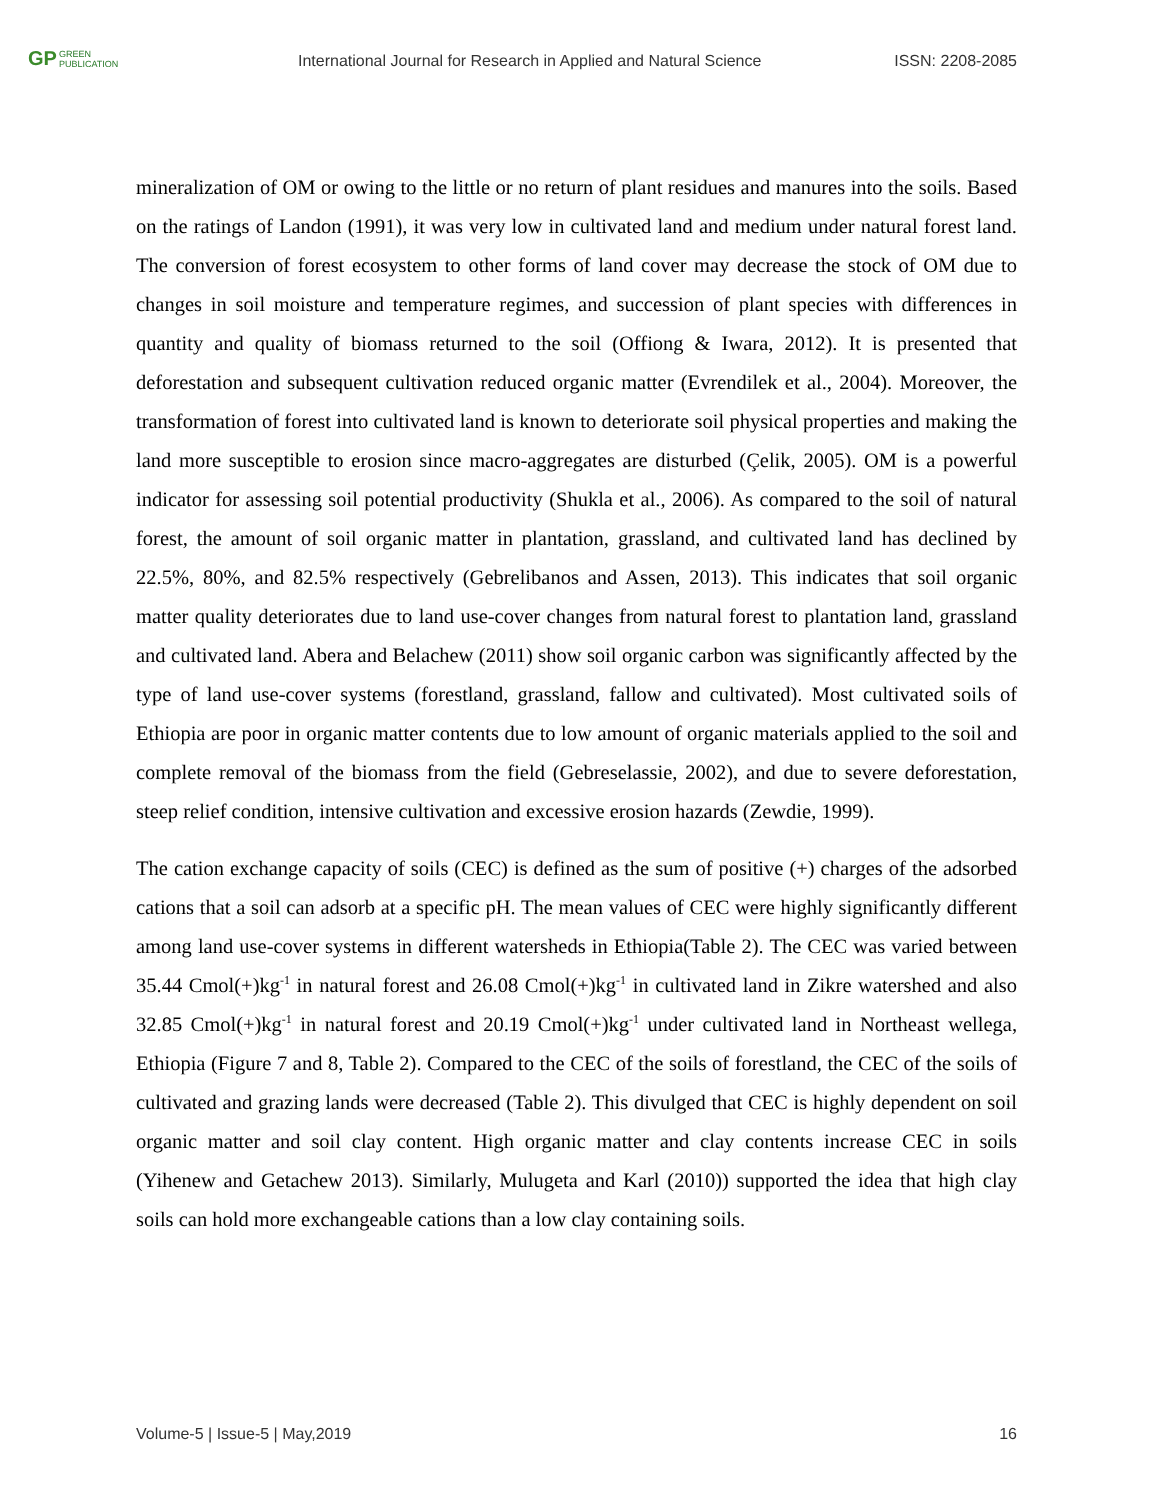GP GREEN
PUBLICATION
International Journal for Research in Applied and Natural Science
ISSN: 2208-2085
mineralization of OM or owing to the little or no return of plant residues and manures into the soils. Based on the ratings of Landon (1991), it was very low in cultivated land and medium under natural forest land. The conversion of forest ecosystem to other forms of land cover may decrease the stock of OM due to changes in soil moisture and temperature regimes, and succession of plant species with differences in quantity and quality of biomass returned to the soil (Offiong & Iwara, 2012). It is presented that deforestation and subsequent cultivation reduced organic matter (Evrendilek et al., 2004). Moreover, the transformation of forest into cultivated land is known to deteriorate soil physical properties and making the land more susceptible to erosion since macro-aggregates are disturbed (Çelik, 2005). OM is a powerful indicator for assessing soil potential productivity (Shukla et al., 2006). As compared to the soil of natural forest, the amount of soil organic matter in plantation, grassland, and cultivated land has declined by 22.5%, 80%, and 82.5% respectively (Gebrelibanos and Assen, 2013). This indicates that soil organic matter quality deteriorates due to land use-cover changes from natural forest to plantation land, grassland and cultivated land. Abera and Belachew (2011) show soil organic carbon was significantly affected by the type of land use-cover systems (forestland, grassland, fallow and cultivated). Most cultivated soils of Ethiopia are poor in organic matter contents due to low amount of organic materials applied to the soil and complete removal of the biomass from the field (Gebreselassie, 2002), and due to severe deforestation, steep relief condition, intensive cultivation and excessive erosion hazards (Zewdie, 1999).
The cation exchange capacity of soils (CEC) is defined as the sum of positive (+) charges of the adsorbed cations that a soil can adsorb at a specific pH. The mean values of CEC were highly significantly different among land use-cover systems in different watersheds in Ethiopia(Table 2). The CEC was varied between 35.44 Cmol(+)kg<sup>-1</sup> in natural forest and 26.08 Cmol(+)kg<sup>-1</sup> in cultivated land in Zikre watershed and also 32.85 Cmol(+)kg<sup>-1</sup> in natural forest and 20.19 Cmol(+)kg<sup>-1</sup> under cultivated land in Northeast wellega, Ethiopia (Figure 7 and 8, Table 2). Compared to the CEC of the soils of forestland, the CEC of the soils of cultivated and grazing lands were decreased (Table 2). This divulged that CEC is highly dependent on soil organic matter and soil clay content. High organic matter and clay contents increase CEC in soils (Yihenew and Getachew 2013). Similarly, Mulugeta and Karl (2010)) supported the idea that high clay soils can hold more exchangeable cations than a low clay containing soils.
Volume-5 | Issue-5 | May,2019 16